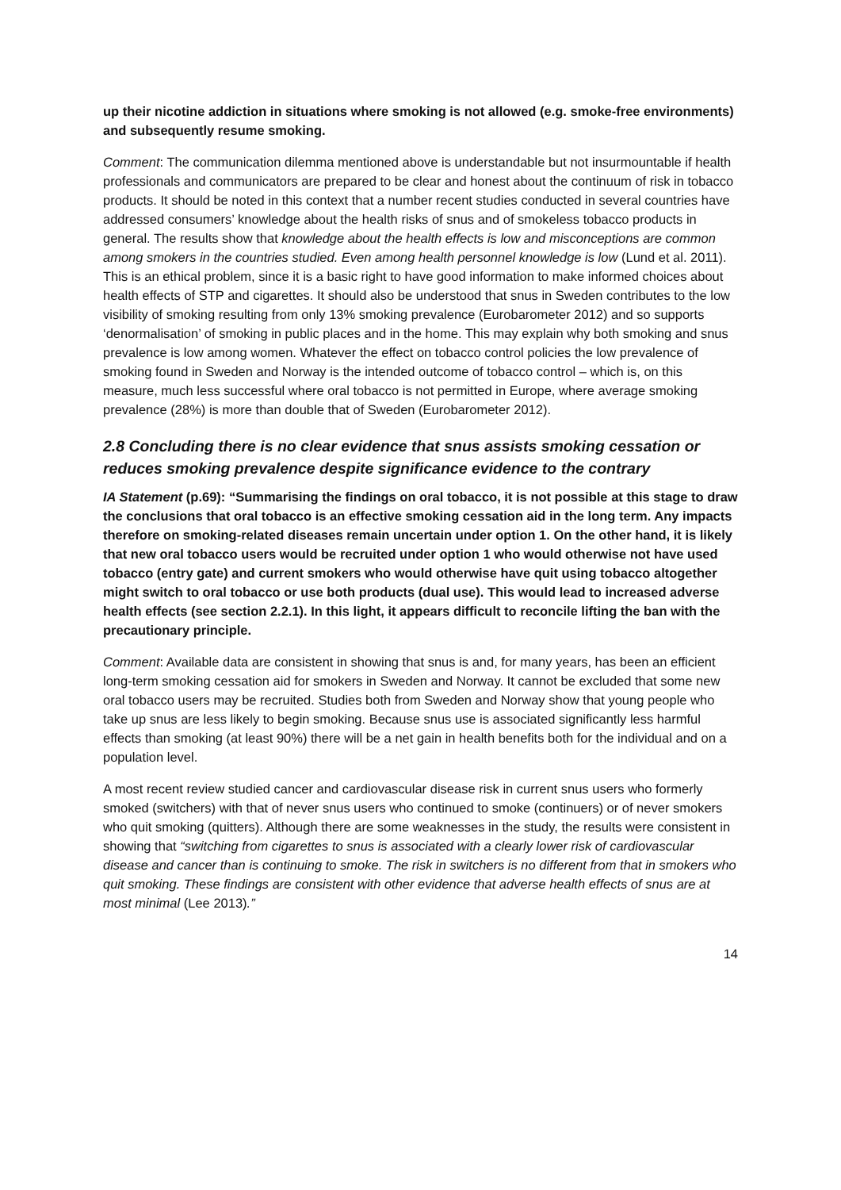up their nicotine addiction in situations where smoking is not allowed (e.g. smoke-free environments) and subsequently resume smoking.
Comment: The communication dilemma mentioned above is understandable but not insurmountable if health professionals and communicators are prepared to be clear and honest about the continuum of risk in tobacco products. It should be noted in this context that a number recent studies conducted in several countries have addressed consumers’ knowledge about the health risks of snus and of smokeless tobacco products in general. The results show that knowledge about the health effects is low and misconceptions are common among smokers in the countries studied. Even among health personnel knowledge is low (Lund et al. 2011). This is an ethical problem, since it is a basic right to have good information to make informed choices about health effects of STP and cigarettes. It should also be understood that snus in Sweden contributes to the low visibility of smoking resulting from only 13% smoking prevalence (Eurobarometer 2012) and so supports ‘denormalisation’ of smoking in public places and in the home. This may explain why both smoking and snus prevalence is low among women. Whatever the effect on tobacco control policies the low prevalence of smoking found in Sweden and Norway is the intended outcome of tobacco control – which is, on this measure, much less successful where oral tobacco is not permitted in Europe, where average smoking prevalence (28%) is more than double that of Sweden (Eurobarometer 2012).
2.8 Concluding there is no clear evidence that snus assists smoking cessation or reduces smoking prevalence despite significance evidence to the contrary
IA Statement (p.69): “Summarising the findings on oral tobacco, it is not possible at this stage to draw the conclusions that oral tobacco is an effective smoking cessation aid in the long term. Any impacts therefore on smoking-related diseases remain uncertain under option 1. On the other hand, it is likely that new oral tobacco users would be recruited under option 1 who would otherwise not have used tobacco (entry gate) and current smokers who would otherwise have quit using tobacco altogether might switch to oral tobacco or use both products (dual use). This would lead to increased adverse health effects (see section 2.2.1). In this light, it appears difficult to reconcile lifting the ban with the precautionary principle.
Comment: Available data are consistent in showing that snus is and, for many years, has been an efficient long-term smoking cessation aid for smokers in Sweden and Norway. It cannot be excluded that some new oral tobacco users may be recruited. Studies both from Sweden and Norway show that young people who take up snus are less likely to begin smoking. Because snus use is associated significantly less harmful effects than smoking (at least 90%) there will be a net gain in health benefits both for the individual and on a population level.
A most recent review studied cancer and cardiovascular disease risk in current snus users who formerly smoked (switchers) with that of never snus users who continued to smoke (continuers) or of never smokers who quit smoking (quitters). Although there are some weaknesses in the study, the results were consistent in showing that “switching from cigarettes to snus is associated with a clearly lower risk of cardiovascular disease and cancer than is continuing to smoke. The risk in switchers is no different from that in smokers who quit smoking. These findings are consistent with other evidence that adverse health effects of snus are at most minimal (Lee 2013).”
14